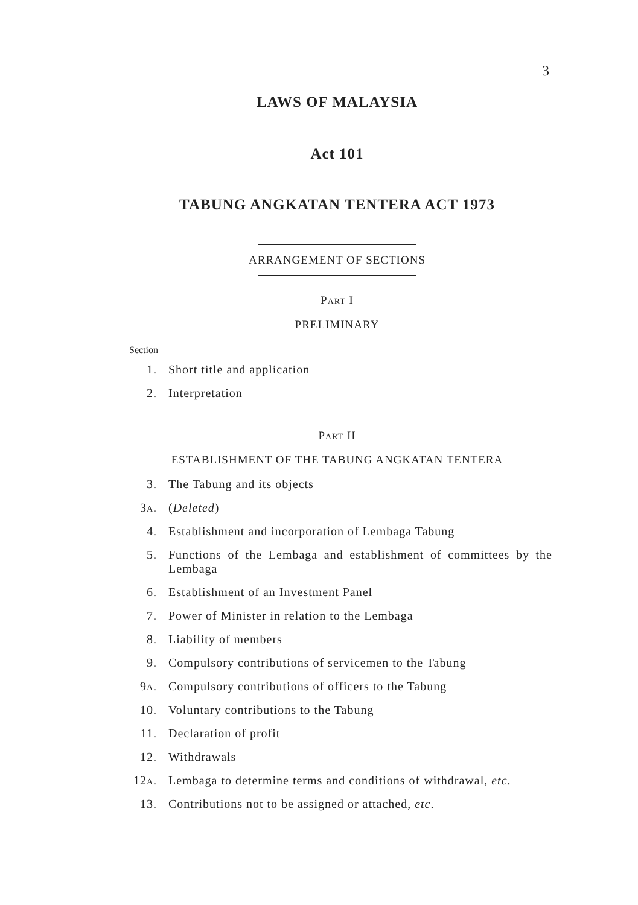3
LAWS OF MALAYSIA
Act 101
TABUNG ANGKATAN TENTERA ACT 1973
ARRANGEMENT OF SECTIONS
PART I
PRELIMINARY
Section
1. Short title and application
2. Interpretation
PART II
ESTABLISHMENT OF THE TABUNG ANGKATAN TENTERA
3. The Tabung and its objects
3A. (Deleted)
4. Establishment and incorporation of Lembaga Tabung
5. Functions of the Lembaga and establishment of committees by the Lembaga
6. Establishment of an Investment Panel
7. Power of Minister in relation to the Lembaga
8. Liability of members
9. Compulsory contributions of servicemen to the Tabung
9A. Compulsory contributions of officers to the Tabung
10. Voluntary contributions to the Tabung
11. Declaration of profit
12. Withdrawals
12A.
Lembaga to determine terms and conditions of withdrawal, etc.
13. Contributions not to be assigned or attached, etc.